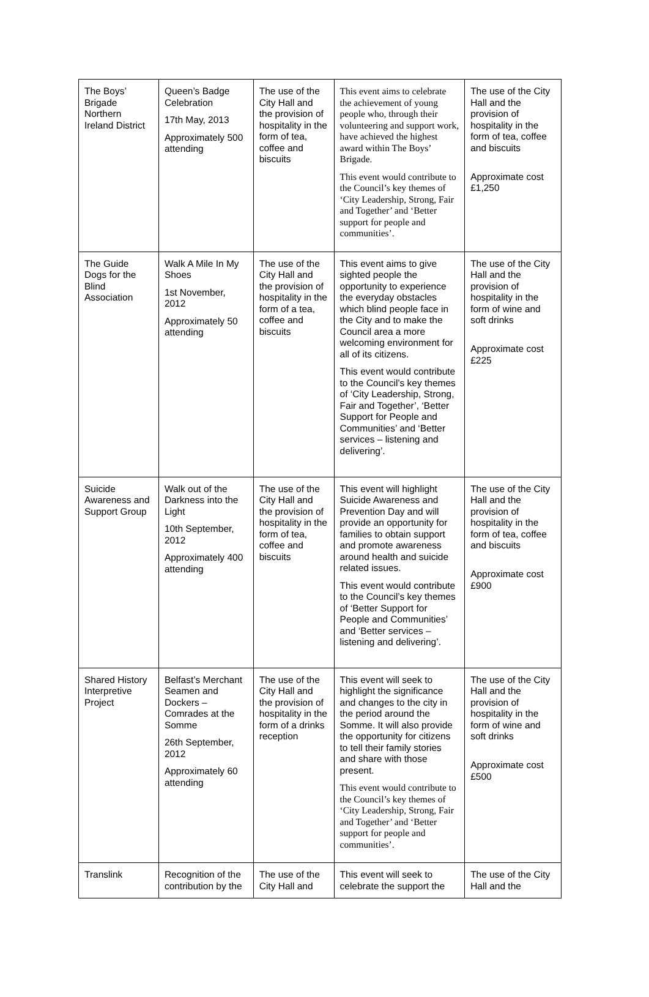| The Boys’ Brigade Northern Ireland District | Queen’s Badge Celebration 17th May, 2013 Approximately 500 attending | The use of the City Hall and the provision of hospitality in the form of tea, coffee and biscuits | This event aims to celebrate the achievement of young people who, through their volunteering and support work, have achieved the highest award within The Boys’ Brigade. This event would contribute to the Council’s key themes of ‘City Leadership, Strong, Fair and Together’ and ‘Better support for people and communities’. | The use of the City Hall and the provision of hospitality in the form of tea, coffee and biscuits Approximate cost £1,250 |
| The Guide Dogs for the Blind Association | Walk A Mile In My Shoes 1st November, 2012 Approximately 50 attending | The use of the City Hall and the provision of hospitality in the form of a tea, coffee and biscuits | This event aims to give sighted people the opportunity to experience the everyday obstacles which blind people face in the City and to make the Council area a more welcoming environment for all of its citizens. This event would contribute to the Council’s key themes of ‘City Leadership, Strong, Fair and Together’, ‘Better Support for People and Communities’ and ‘Better services – listening and delivering’. | The use of the City Hall and the provision of hospitality in the form of wine and soft drinks Approximate cost £225 |
| Suicide Awareness and Support Group | Walk out of the Darkness into the Light 10th September, 2012 Approximately 400 attending | The use of the City Hall and the provision of hospitality in the form of tea, coffee and biscuits | This event will highlight Suicide Awareness and Prevention Day and will provide an opportunity for families to obtain support and promote awareness around health and suicide related issues. This event would contribute to the Council’s key themes of ‘Better Support for People and Communities’ and ‘Better services – listening and delivering’. | The use of the City Hall and the provision of hospitality in the form of tea, coffee and biscuits Approximate cost £900 |
| Shared History Interpretive Project | Belfast’s Merchant Seamen and Dockers – Comrades at the Somme 26th September, 2012 Approximately 60 attending | The use of the City Hall and the provision of hospitality in the form of a drinks reception | This event will seek to highlight the significance and changes to the city in the period around the Somme. It will also provide the opportunity for citizens to tell their family stories and share with those present. This event would contribute to the Council’s key themes of ‘City Leadership, Strong, Fair and Together’ and ‘Better support for people and communities’. | The use of the City Hall and the provision of hospitality in the form of wine and soft drinks Approximate cost £500 |
| Translink | Recognition of the contribution by the | The use of the City Hall and | This event will seek to celebrate the support the | The use of the City Hall and the |